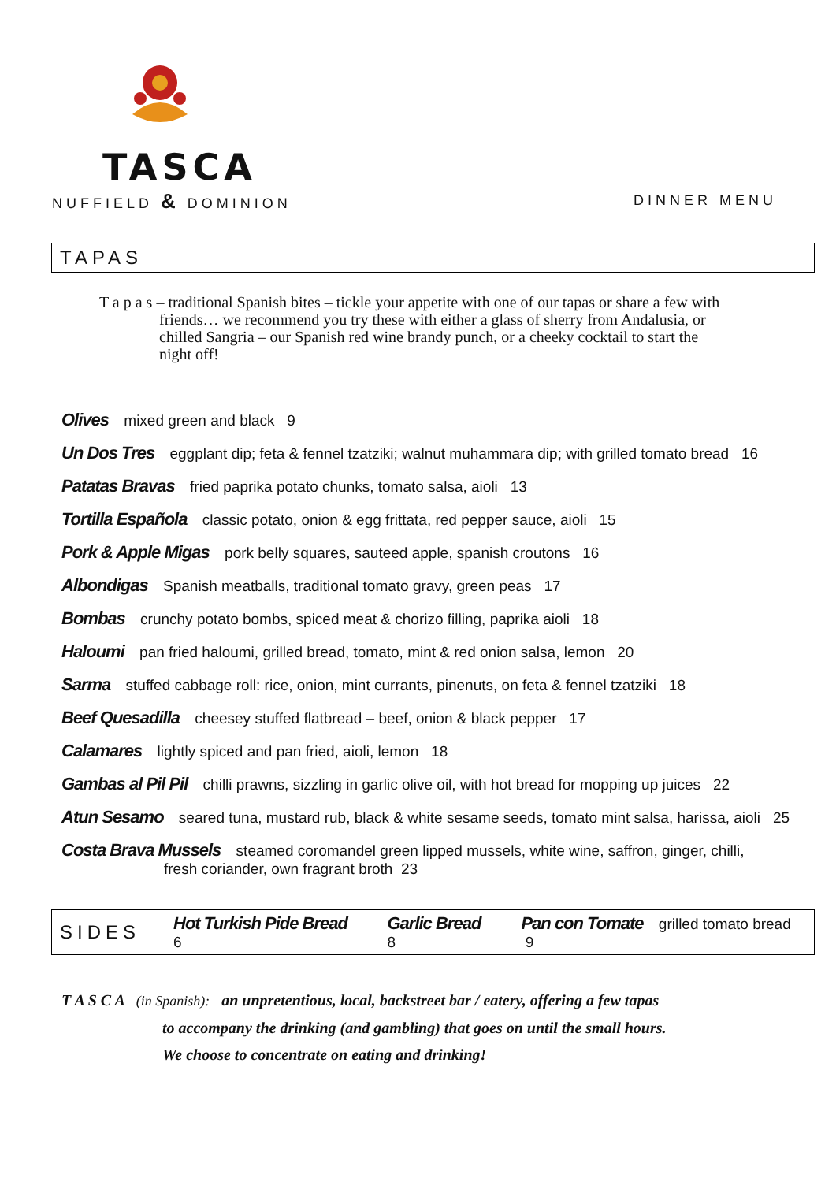TASCA
NUFFIELD & DOMINION DINNER MENU
TAPAS
T a p a s – traditional Spanish bites – tickle your appetite with one of our tapas or share a few with friends… we recommend you try these with either a glass of sherry from Andalusia, or chilled Sangria – our Spanish red wine brandy punch, or a cheeky cocktail to start the night off!
Olives mixed green and black 9
Un Dos Tres eggplant dip; feta & fennel tzatziki; walnut muhammara dip; with grilled tomato bread 16
Patatas Bravas fried paprika potato chunks, tomato salsa, aioli 13
Tortilla Española classic potato, onion & egg frittata, red pepper sauce, aioli 15
Pork & Apple Migas pork belly squares, sauteed apple, spanish croutons 16
Albondigas Spanish meatballs, traditional tomato gravy, green peas 17
Bombas crunchy potato bombs, spiced meat & chorizo filling, paprika aioli 18
Haloumi pan fried haloumi, grilled bread, tomato, mint & red onion salsa, lemon 20
Sarma stuffed cabbage roll: rice, onion, mint currants, pinenuts, on feta & fennel tzatziki 18
Beef Quesadilla cheesey stuffed flatbread – beef, onion & black pepper 17
Calamares lightly spiced and pan fried, aioli, lemon 18
Gambas al Pil Pil chilli prawns, sizzling in garlic olive oil, with hot bread for mopping up juices 22
Atun Sesamo seared tuna, mustard rub, black & white sesame seeds, tomato mint salsa, harissa, aioli 25
Costa Brava Mussels steamed coromandel green lipped mussels, white wine, saffron, ginger, chilli,
fresh coriander, own fragrant broth 23
SIDES Hot Turkish Pide Bread 6 Garlic Bread 8 Pan con Tomate grilled tomato bread 9
T A S C A (in Spanish): an unpretentious, local, backstreet bar / eatery, offering a few tapas
to accompany the drinking (and gambling) that goes on until the small hours.
We choose to concentrate on eating and drinking!